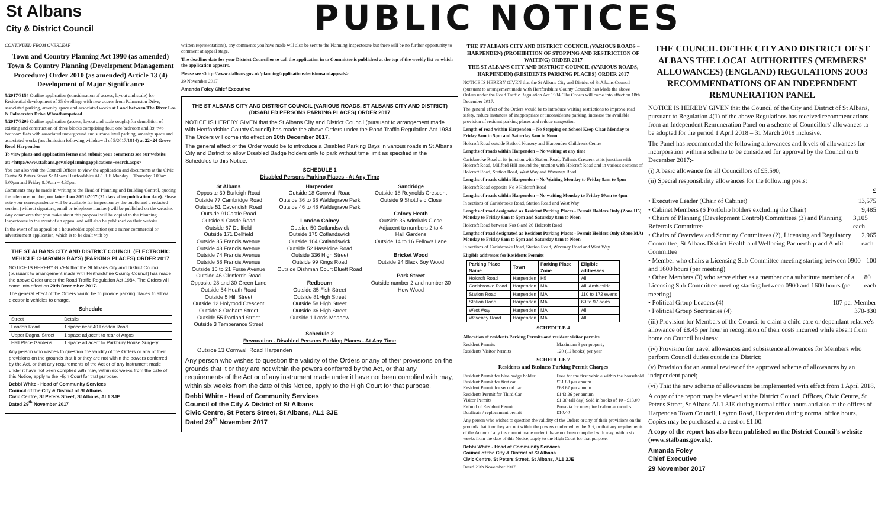St Albans
City & District Council
PUBLIC NOTICES
CONTINUED FROM OVERLEAF
Town and Country Planning Act 1990 (as amended) Town & Country Planning (Development Management Procedure) Order 2010 (as amended) Article 13 (4) Development of Major Significance
5/2017/3154 Outline application (consideration of access, layout and scale) for Residential development of 35 dwellings with new access from Palmerston Drive, associated parking, amenity space and associated works at Land between The River Lea & Palmerston Drive Wheathampstead
5/2017/3209 Outline application (access, layout and scale sought) for demolition of existing and construction of three blocks comprising four, one bedroom and 39, two bedroom flats with associated underground and surface level parking, amenity space and associated works (resubmission following withdrawal of 5/2017/1814) at 22−24 Grove Road Harpenden
To view plans and application forms and submit your comments see our website
at: <http://www.stalbans.gov.uk/planningapplications−search.aspx>
You can also visit the Council Offices to view the application and documents at the Civic Centre St Peters Street St Albans Hertfordshire AL1 3JE Monday − Thursday 9.00am − 5.00pm and Friday 9.00am − 4.30pm.
Comments may be made in writing to the Head of Planning and Building Control, quoting the reference number, not later than 20/12/2017 (21 days after publication date). Please note your correspondence will be available for inspection by the public and a redacted version (without signature, email or telephone number) will be published on the website. Any comments that you make about this proposal will be copied to the Planning Inspectorate in the event of an appeal and will also be published on their website.
In the event of an appeal on a householder application (or a minor commercial or advertisement application, which is to be dealt with by
THE ST ALBANS CITY AND DISTRICT COUNCIL (ELECTRONIC VEHICLE CHARGING BAYS) (PARKING PLACES) ORDER 2017
NOTICE IS HEREBY GIVEN that the St Albans City and District Council (pursuant to arrangement made with Hertfordshire County Council) has made the above Order under the Road Traffic Regulation Act 1984. The Orders will come into effect on 20th December 2017.
The general effect of the Orders would be to provide parking places to allow electronic vehicles to charge.
Schedule
| Street | Details |
| London Road | 1 space near 40 London Road |
| Upper Dagnal Street | 1 space adjacent to rear of Argos |
| Hall Place Gardens | 1 space adjacent to Parkbury House Surgery |
Any person who wishes to question the validity of the Orders or any of their provisions on the grounds that it or they are not within the powers conferred by the Act, or that any requirements of the Act or of any instrument made under it have not been complied with may, within six weeks from the date of this Notice, apply to the High Court for that purpose.
Debbi White - Head of Community Services
Council of the City & District of St Albans
Civic Centre, St Peters Street, St Albans, AL1 3JE
Dated 29<sup>th</sup> November 2017
written representations), any comments you have made will also be sent to the Planning Inspectorate but there will be no further opportunity to comment at appeal stage.
The deadline date for your District Councillor to call the application in to Committee is published at the top of the weekly list on which the application appears.
Please see <http://www.stalbans.gov.uk/planning/applicationsdecisionsandappeals>
29 November 2017
Amanda Foley Chief Executive
THE ST ALBANS CITY AND DISTRICT COUNCIL (VARIOUS ROADS, ST ALBANS CITY AND DISTRICT)(DISABLED PERSONS PARKING PLACES) ORDER 2017
NOTICE IS HEREBY GIVEN that the St Albans City and District Council (pursuant to arrangement made with Hertfordshire County Council) has made the above Orders under the Road Traffic Regulation Act 1984. The Orders will come into effect on 20th December 2017.
The general effect of the Order would be to introduce a Disabled Parking Bays in various roads in St Albans City and District to allow Disabled Badge holders only to park without time limit as specified in the Schedules to this Notice.
SCHEDULE 1
Disabled Persons Parking Places - At Any Time
St Albans
Opposite 39 Burleigh Road
Outside 77 Cambridge Road
Outside 51 Cavendish Road
Outside 91Castle Road
Outside 9 Castle Road
Outside 67 Dellfield
Outside 171 Dellfield
Outside 35 Francis Avenue
Outside 43 Francis Avenue
Outside 74 Francis Avenue
Outside 58 Francis Avenue
Outside 15 to 21 Furse Avenue
Outside 46 Glenferrie Road
Opposite 28 and 30 Green Lane
Outside 54 Heath Road
Outside 5 Hill Street
Outside 12 Holyrood Crescent
Outside 8 Orchard Street
Outside 55 Portland Street
Outside 3 Temperance Street
Harpenden
Outside 18 Cornwall Road
Outside 36 to 38 Waldegrave Park
Outside 46 to 48 Waldegrave Park
London Colney
Outside 50 Cotlandswick
Outside 175 Cotlandswick
Outside 104 Cotlandswick
Outside 52 Haseldine Road
Outside 336 High Street
Outside 99 Kings Road
Outside Dishman Court Bluett Road
Redbourn
Outside 35 Fish Street
Outside 81High Street
Outside 58 High Street
Outside 36 High Street
Outside 1 Lords Meadow
Sandridge
Outside 18 Reynolds Crescent
Outside 9 Shottfield Close
Colney Heath
Outside 36 Admirals Close
Adjacent to numbers 2 to 4
Hall Gardens
Outside 14 to 16 Fellows Lane
Bricket Wood
Outside 24 Black Boy Wood
Park Street
Outside number 2 and number 30 How Wood
Schedule 2
Revocation - Disabled Persons Parking Places - At Any Time
Outside 13 Cornwall Road Harpenden
Any person who wishes to question the validity of the Orders or any of their provisions on the grounds that it or they are not within the powers conferred by the Act, or that any requirements of the Act or of any instrument made under it have not been complied with may, within six weeks from the date of this Notice, apply to the High Court for that purpose.
Debbi White - Head of Community Services
Council of the City & District of St Albans
Civic Centre, St Peters Street, St Albans, AL1 3JE
Dated 29<sup>th</sup> November 2017
THE ST ALBANS CITY AND DISTRICT COUNCIL (VARIOUS ROADS – HARPENDEN) (PROHIBITION OF STOPPING AND RESTRICTION OF WAITING) ORDER 2017
THE ST ALBANS CITY AND DISTRICT COUNCIL (VARIOUS ROADS, HARPENDEN) (RESIDENTS PARKING PLACES) ORDER 2017
NOTICE IS HEREBY GIVEN that the St Albans City and District of St Albans Council (pursuant to arrangement made with Hertfordshire County Council) has Made the above Orders under the Road Traffic Regulation Act 1984. The Orders will come into effect on 18th December 2017.
The general effect of the Orders would be to introduce waiting restrictions to improve road safety, reduce instances of inappropriate or inconsiderate parking, increase the available provision of resident parking places and reduce congestion.
Length of road within Harpenden – No Stopping on School Keep Clear Monday to Friday 8am to 5pm and Saturday 8am to Noon
Holcroft Road outside Batford Nursery and Harpenden Children's Centre
Lengths of roads within Harpenden – No waiting at any time
Carisbrooke Road at its junction with Station Road, Tallents Crescent at its junction with Holcroft Road, Millford Hill around the junction with Holcroft Road and in various sections of Holcroft Road, Station Road, West Way and Waveney Road
Lengths of roads within Harpenden – No Waiting Monday to Friday 8am to 5pm
Holcroft Road opposite No 9 Holcroft Road
Lengths of roads within Harpenden – No waiting Monday to Friday 10am to 4pm
In sections of Carisbrooke Road, Station Road and West Way
Lengths of road designated as Resident Parking Places - Permit Holders Only (Zone H5) Monday to Friday 8am to 5pm and Saturday 8am to Noon
Holcroft Road between Nos 8 and 26 Holcroft Road
Lengths of road designated as Resident Parking Places - Permit Holders Only (Zone MA) Monday to Friday 8am to 5pm and Saturday 8am to Noon
In sections of Carisbrooke Road, Station Road, Waveney Road and West Way
Eligible addresses for Residents Permits
| Parking Place Name | Town | Parking Place Zone | Eligible addresses |
| --- | --- | --- | --- |
| Holcroft Road | Harpenden | H5 | All |
| Carisbrooke Road | Harpenden | MA | All, Ambleside |
| Station Road | Harpenden | MA | 110 to 172 evens |
| Station Road | Harpenden | MA | 69 to 97 odds |
| West Way | Harpenden | MA | All |
| Waveney Road | Harpenden | MA | All |
SCHEDULE 4
Allocation of residents Parking Permits and resident visitor permits
Resident Permits Maximum 3 per property
Residents Visitor Permits 120 (12 books) per year
SCHEDULE 7
Residents and Business Parking Permit Charges
Resident Permit for blue badge holder: Free for the first vehicle within the household
Resident Permit for first car £31.83 per annum
Resident Permit for second car £63.67 per annum
Residents Permit for Third Car £143.26 per annum
Visitor Permits £1.30 (all day) Sold in books of 10 - £13.00
Refund of Resident Permit Pro-rata for unexpired calendar months
Duplicate / replacement permit £10.40
Any person who wishes to question the validity of the Orders or any of their provisions on the grounds that it or they are not within the powers conferred by the Act, or that any requirements of the Act or of any instrument made under it have not been complied with may, within six weeks from the date of this Notice, apply to the High Court for that purpose.
Debbi White - Head of Community Services
Council of the City & District of St Albans
Civic Centre, St Peters Street, St Albans, AL1 3JE
Dated 29th November 2017
THE COUNCIL OF THE CITY AND DISTRICT OF ST ALBANS THE LOCAL AUTHORITIES (MEMBERS' ALLOWANCES) (ENGLAND) REGULATIONS 2OO3 RECOMMENDATIONS OF AN INDEPENDENT REMUNERATION PANEL
NOTICE IS HEREBY GIVEN that the Council of the City and District of St Albans, pursuant to Regulation 4(1) of the above Regulations has received recommendations from an Independent Remuneration Panel on a scheme of Councillors' allowances to be adopted for the period 1 April 2018 – 31 March 2019 inclusive.
The Panel has recommended the following allowances and levels of allowances for incorporation within a scheme to be considered for approval by the Council on 6 December 2017:-
(i) A basic allowance for all Councillors of £5,590;
(ii) Special responsibility allowances for the following posts:
£
• Executive Leader (Chair of Cabinet) 13,575
• Cabinet Members (6 Portfolio holders excluding the Chair) 9,485
• Chairs of Planning (Development Control) Committees (3) and Planning Referrals Committee 3,105 each
• Chairs of Overview and Scrutiny Committees (2), Licensing and Regulatory Committee, St Albans District Health and Wellbeing Partnership and Audit Committee 2,965 each
• Member who chairs a Licensing Sub-Committee meeting starting between 0900 and 1600 hours (per meeting) 100
• Other Members (3) who serve either as a member or a substitute member of a Licensing Sub-Committee meeting starting between 0900 and 1600 hours (per meeting) 80 each
• Political Group Leaders (4) 107 per Member
• Political Group Secretaries (4) 370-830
(iii) Provision for Members of the Council to claim a child care or dependant relative's allowance of £8.45 per hour in recognition of their costs incurred while absent from home on Council business;
(iv) Provision for travel allowances and subsistence allowances for Members who perform Council duties outside the District;
(v) Provision for an annual review of the approved scheme of allowances by an independent panel;
(vi) That the new scheme of allowances be implemented with effect from 1 April 2018.
A copy of the report may be viewed at the District Council Offices, Civic Centre, St Peter's Street, St Albans AL1 3JE during normal office hours and also at the offices of Harpenden Town Council, Leyton Road, Harpenden during normal office hours. Copies may be purchased at a cost of £1.00.
A copy of the report has also been published on the District Council's website (www.stalbans.gov.uk).
Amanda Foley
Chief Executive
29 November 2017